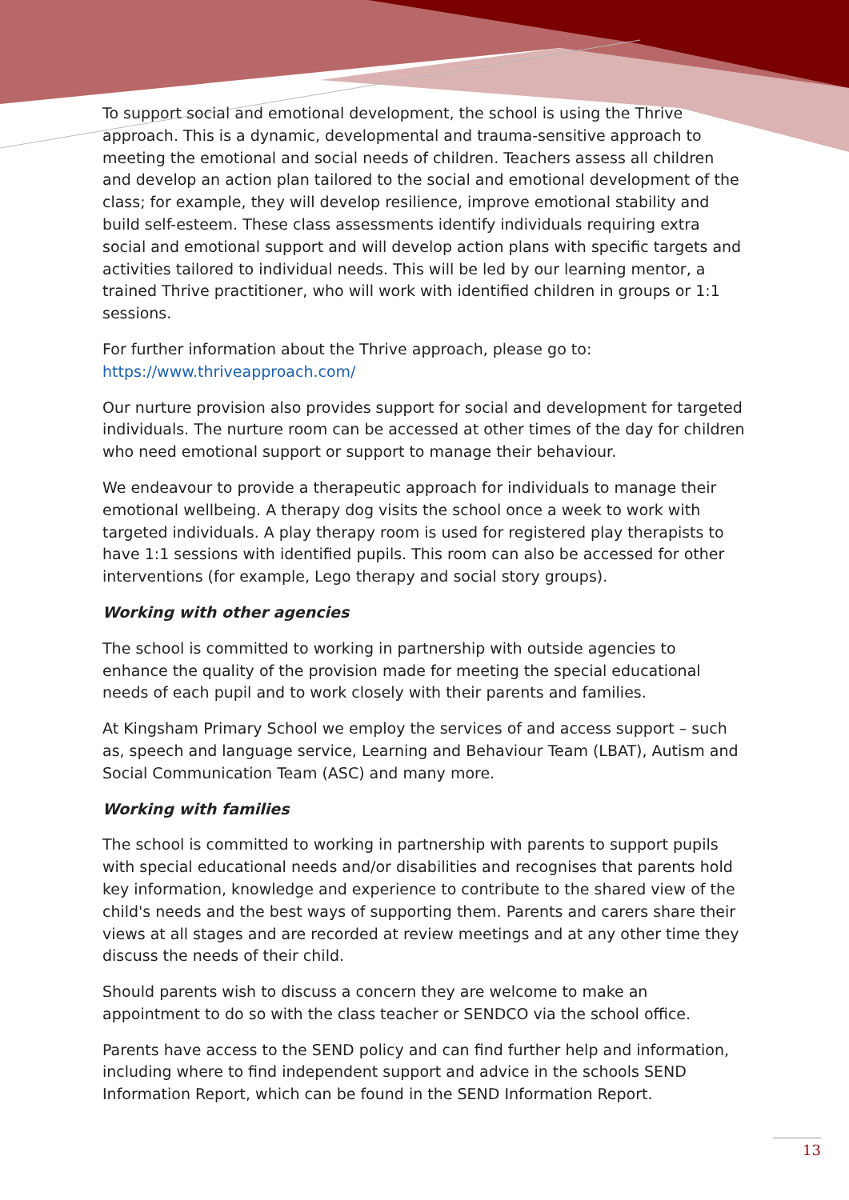To support social and emotional development, the school is using the Thrive approach. This is a dynamic, developmental and trauma-sensitive approach to meeting the emotional and social needs of children. Teachers assess all children and develop an action plan tailored to the social and emotional development of the class; for example, they will develop resilience, improve emotional stability and build self-esteem. These class assessments identify individuals requiring extra social and emotional support and will develop action plans with specific targets and activities tailored to individual needs. This will be led by our learning mentor, a trained Thrive practitioner, who will work with identified children in groups or 1:1 sessions.
For further information about the Thrive approach, please go to: https://www.thriveapproach.com/
Our nurture provision also provides support for social and development for targeted individuals. The nurture room can be accessed at other times of the day for children who need emotional support or support to manage their behaviour.
We endeavour to provide a therapeutic approach for individuals to manage their emotional wellbeing. A therapy dog visits the school once a week to work with targeted individuals. A play therapy room is used for registered play therapists to have 1:1 sessions with identified pupils. This room can also be accessed for other interventions (for example, Lego therapy and social story groups).
Working with other agencies
The school is committed to working in partnership with outside agencies to enhance the quality of the provision made for meeting the special educational needs of each pupil and to work closely with their parents and families.
At Kingsham Primary School we employ the services of and access support – such as, speech and language service, Learning and Behaviour Team (LBAT), Autism and Social Communication Team (ASC) and many more.
Working with families
The school is committed to working in partnership with parents to support pupils with special educational needs and/or disabilities and recognises that parents hold key information, knowledge and experience to contribute to the shared view of the child's needs and the best ways of supporting them. Parents and carers share their views at all stages and are recorded at review meetings and at any other time they discuss the needs of their child.
Should parents wish to discuss a concern they are welcome to make an appointment to do so with the class teacher or SENDCO via the school office.
Parents have access to the SEND policy and can find further help and information, including where to find independent support and advice in the schools SEND Information Report, which can be found in the SEND Information Report.
13